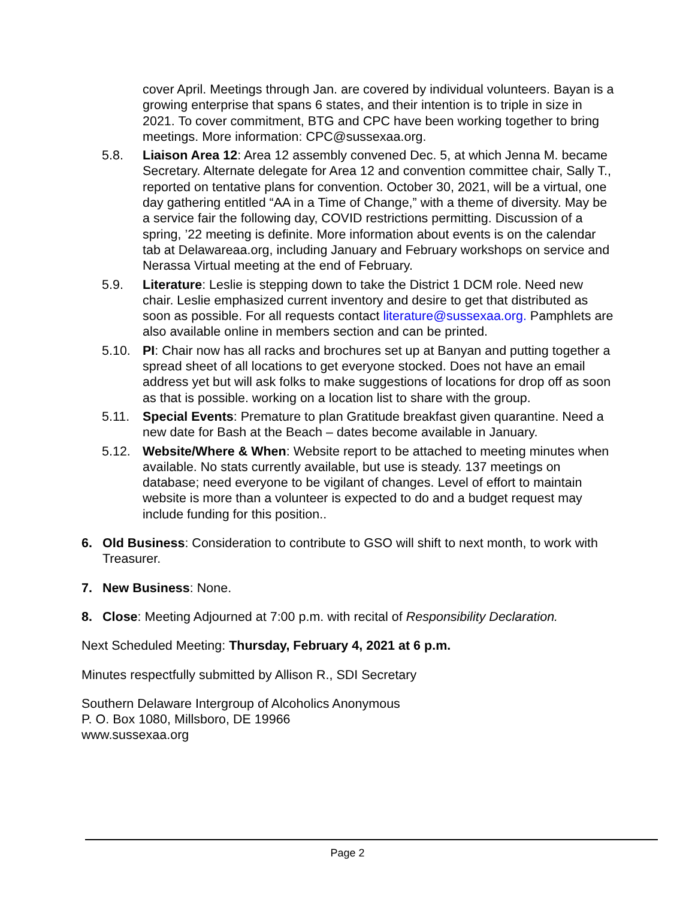cover April. Meetings through Jan. are covered by individual volunteers. Bayan is a growing enterprise that spans 6 states, and their intention is to triple in size in 2021. To cover commitment, BTG and CPC have been working together to bring meetings. More information: CPC@sussexaa.org.
5.8. Liaison Area 12: Area 12 assembly convened Dec. 5, at which Jenna M. became Secretary. Alternate delegate for Area 12 and convention committee chair, Sally T., reported on tentative plans for convention. October 30, 2021, will be a virtual, one day gathering entitled “AA in a Time of Change,” with a theme of diversity. May be a service fair the following day, COVID restrictions permitting. Discussion of a spring, ’22 meeting is definite. More information about events is on the calendar tab at Delawareaa.org, including January and February workshops on service and Nerassa Virtual meeting at the end of February.
5.9. Literature: Leslie is stepping down to take the District 1 DCM role. Need new chair. Leslie emphasized current inventory and desire to get that distributed as soon as possible. For all requests contact literature@sussexaa.org. Pamphlets are also available online in members section and can be printed.
5.10. PI: Chair now has all racks and brochures set up at Banyan and putting together a spread sheet of all locations to get everyone stocked. Does not have an email address yet but will ask folks to make suggestions of locations for drop off as soon as that is possible. working on a location list to share with the group.
5.11. Special Events: Premature to plan Gratitude breakfast given quarantine. Need a new date for Bash at the Beach – dates become available in January.
5.12. Website/Where & When: Website report to be attached to meeting minutes when available. No stats currently available, but use is steady. 137 meetings on database; need everyone to be vigilant of changes. Level of effort to maintain website is more than a volunteer is expected to do and a budget request may include funding for this position..
6. Old Business: Consideration to contribute to GSO will shift to next month, to work with Treasurer.
7. New Business: None.
8. Close: Meeting Adjourned at 7:00 p.m. with recital of Responsibility Declaration.
Next Scheduled Meeting: Thursday, February 4, 2021 at 6 p.m.
Minutes respectfully submitted by Allison R., SDI Secretary
Southern Delaware Intergroup of Alcoholics Anonymous
P. O. Box 1080, Millsboro, DE 19966
www.sussexaa.org
Page 2